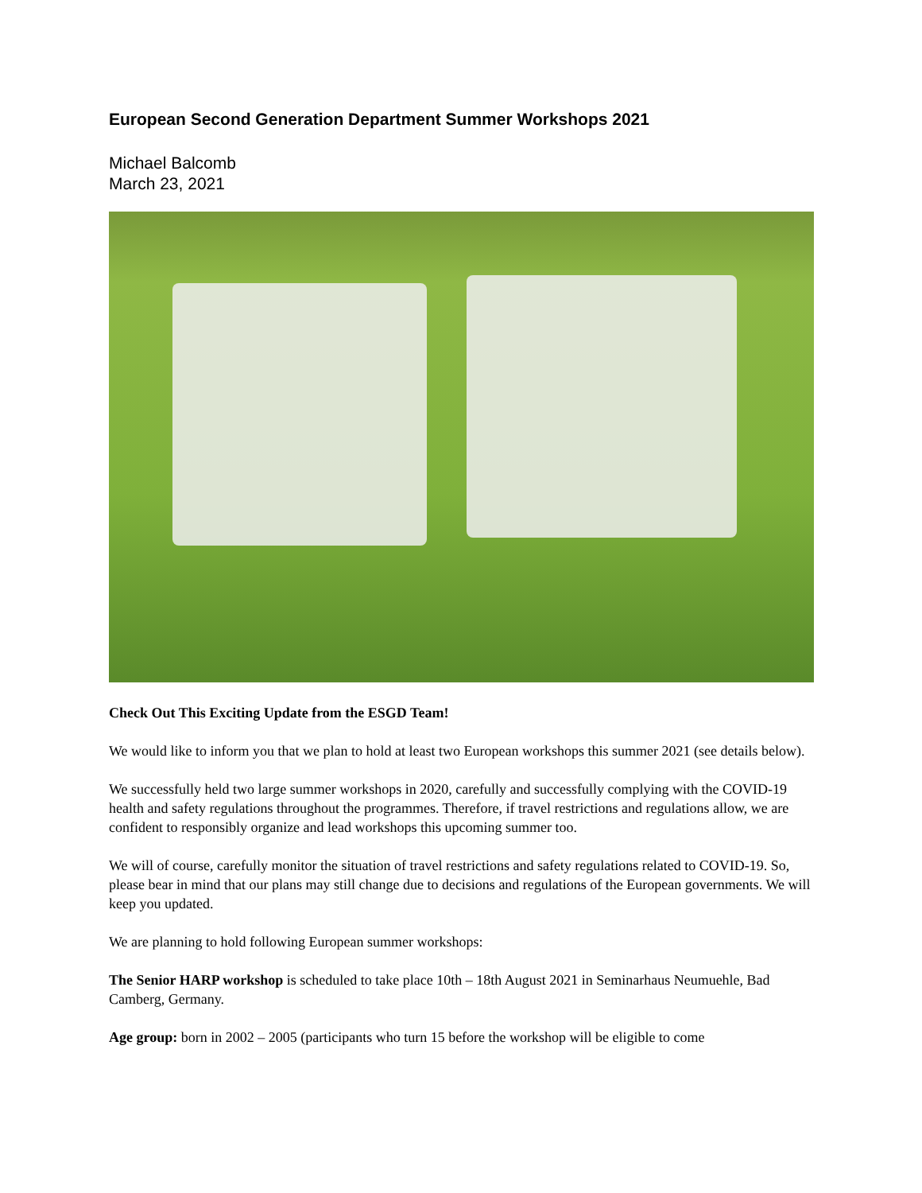European Second Generation Department Summer Workshops 2021
Michael Balcomb
March 23, 2021
Check Out This Exciting Update from the ESGD Team!
We would like to inform you that we plan to hold at least two European workshops this summer 2021 (see details below).
We successfully held two large summer workshops in 2020, carefully and successfully complying with the COVID-19 health and safety regulations throughout the programmes. Therefore, if travel restrictions and regulations allow, we are confident to responsibly organize and lead workshops this upcoming summer too.
We will of course, carefully monitor the situation of travel restrictions and safety regulations related to COVID-19. So, please bear in mind that our plans may still change due to decisions and regulations of the European governments. We will keep you updated.
We are planning to hold following European summer workshops:
The Senior HARP workshop is scheduled to take place 10th – 18th August 2021 in Seminarhaus Neumuehle, Bad Camberg, Germany.
Age group: born in 2002 – 2005 (participants who turn 15 before the workshop will be eligible to come